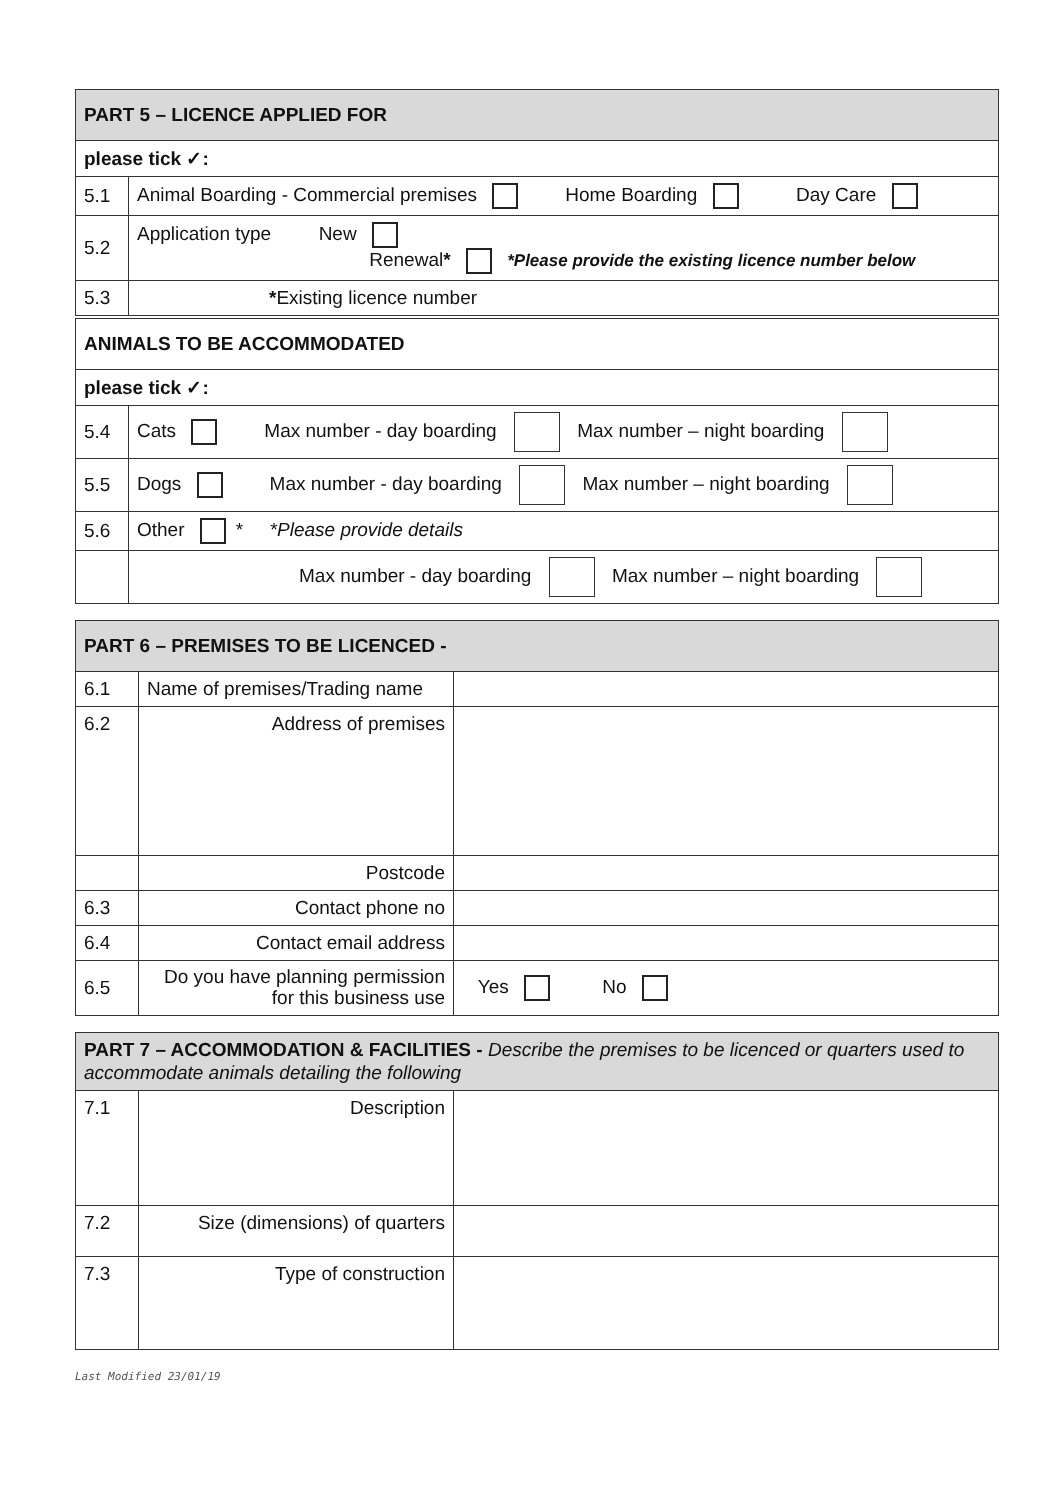| PART 5 – LICENCE APPLIED FOR | |
| please tick ✓: | |
| 5.1 | Animal Boarding - Commercial premises Home Boarding Day Care |
| 5.2 | Application type New Renewal * *Please provide the existing licence number below |
| 5.3 | * Existing licence number |
| ANIMALS TO BE ACCOMMODATED | |
| please tick ✓: | |
| 5.4 | Cats Max number - day boarding Max number – night boarding |
| 5.5 | Dogs Max number - day boarding Max number – night boarding |
| 5.6 | Other * *Please provide details |
| | Max number - day boarding Max number – night boarding |
| PART 6 – PREMISES TO BE LICENCED - | | |
| 6.1 | Name of premises/Trading name | |
| 6.2 | Address of premises | |
| | Postcode | |
| 6.3 | Contact phone no | |
| 6.4 | Contact email address | |
| 6.5 | Do you have planning permission for this business use | Yes No |
| PART 7 – ACCOMMODATION & FACILITIES - Describe the premises to be licenced or quarters used to accommodate animals detailing the following | | |
| 7.1 | Description | |
| 7.2 | Size (dimensions) of quarters | |
| 7.3 | Type of construction | |
Last Modified 23/01/19